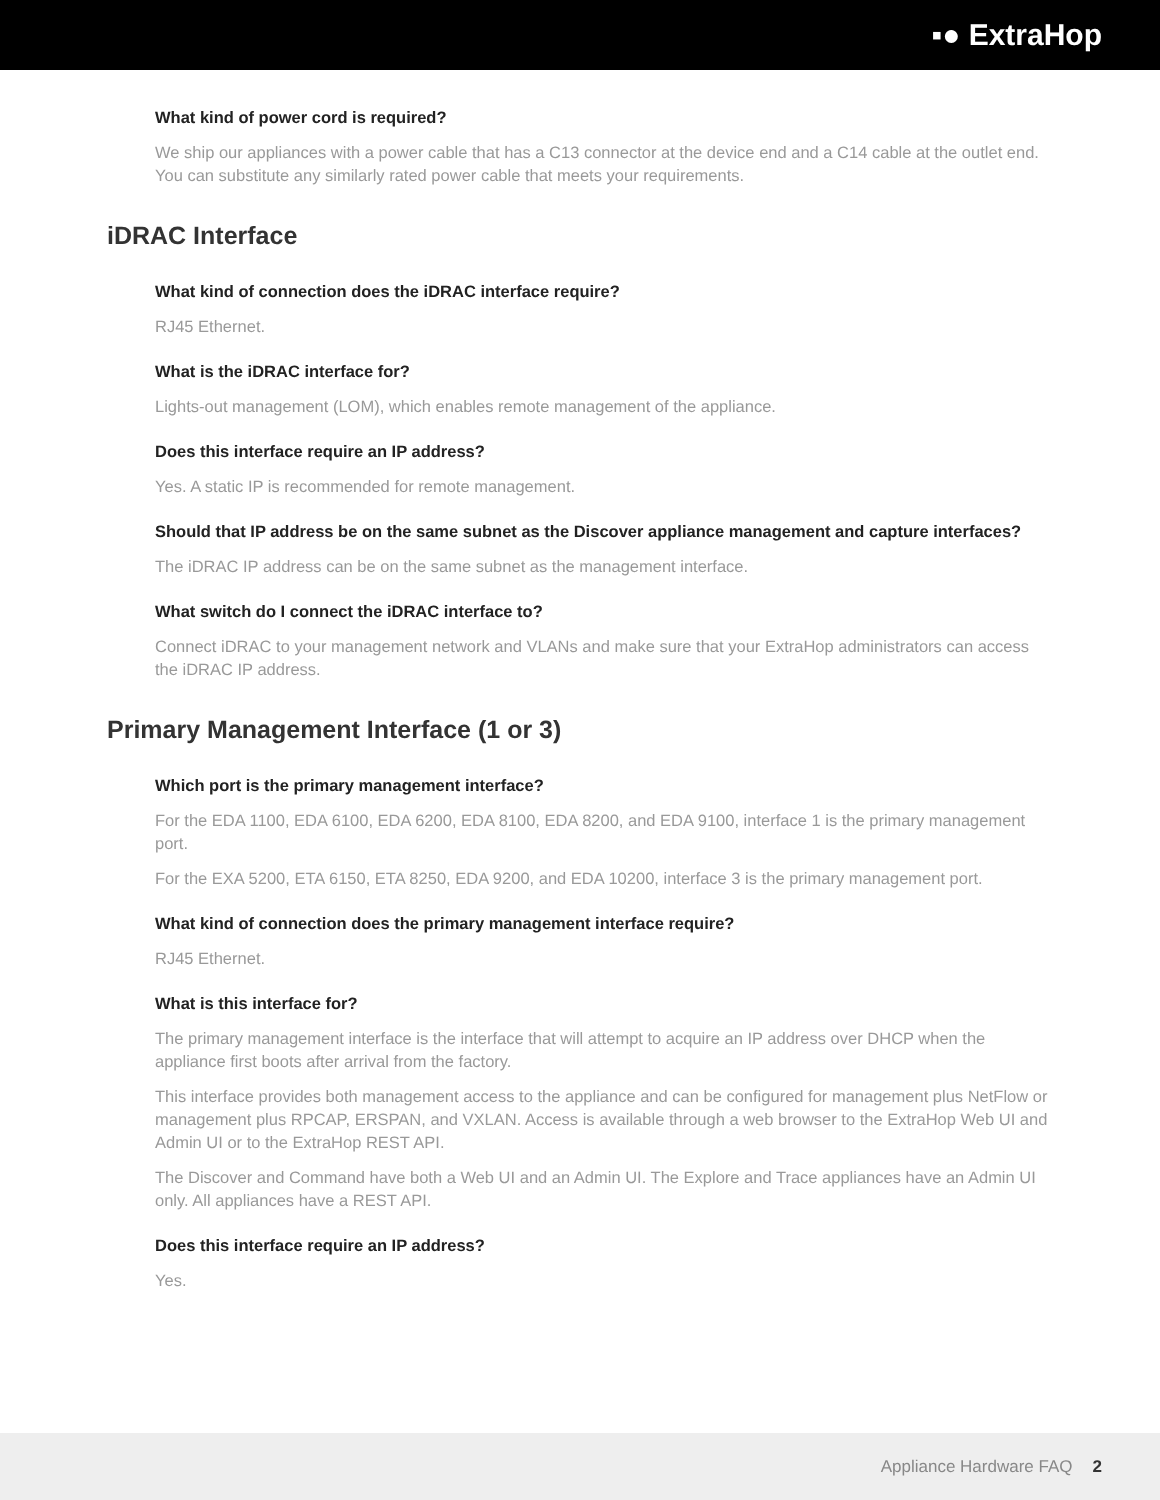▪● ExtraHop
What kind of power cord is required?
We ship our appliances with a power cable that has a C13 connector at the device end and a C14 cable at the outlet end. You can substitute any similarly rated power cable that meets your requirements.
iDRAC Interface
What kind of connection does the iDRAC interface require?
RJ45 Ethernet.
What is the iDRAC interface for?
Lights-out management (LOM), which enables remote management of the appliance.
Does this interface require an IP address?
Yes. A static IP is recommended for remote management.
Should that IP address be on the same subnet as the Discover appliance management and capture interfaces?
The iDRAC IP address can be on the same subnet as the management interface.
What switch do I connect the iDRAC interface to?
Connect iDRAC to your management network and VLANs and make sure that your ExtraHop administrators can access the iDRAC IP address.
Primary Management Interface (1 or 3)
Which port is the primary management interface?
For the EDA 1100, EDA 6100, EDA 6200, EDA 8100, EDA 8200, and EDA 9100, interface 1 is the primary management port.
For the EXA 5200, ETA 6150, ETA 8250, EDA 9200, and EDA 10200, interface 3 is the primary management port.
What kind of connection does the primary management interface require?
RJ45 Ethernet.
What is this interface for?
The primary management interface is the interface that will attempt to acquire an IP address over DHCP when the appliance first boots after arrival from the factory.
This interface provides both management access to the appliance and can be configured for management plus NetFlow or management plus RPCAP, ERSPAN, and VXLAN. Access is available through a web browser to the ExtraHop Web UI and Admin UI or to the ExtraHop REST API.
The Discover and Command have both a Web UI and an Admin UI. The Explore and Trace appliances have an Admin UI only. All appliances have a REST API.
Does this interface require an IP address?
Yes.
Appliance Hardware FAQ 2